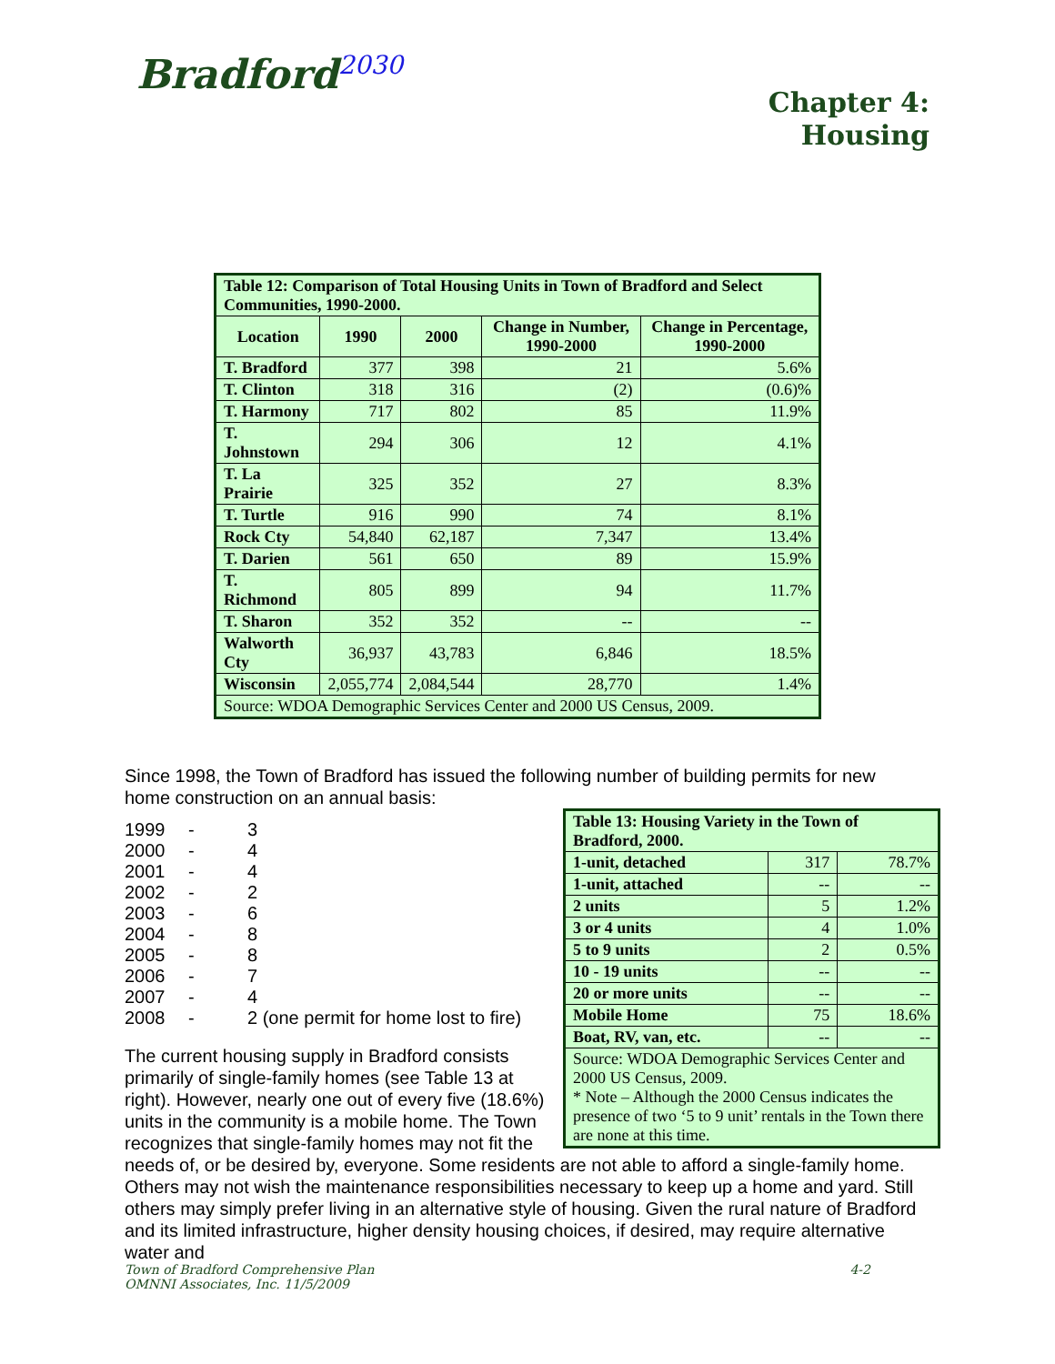Bradford<sup>2030</sup>
Chapter 4:
Housing
| Table 12: Comparison of Total Housing Units in Town of Bradford and Select Communities, 1990-2000. | | | | |
| Location | 1990 | 2000 | Change in Number, 1990-2000 | Change in Percentage, 1990-2000 |
| T. Bradford | 377 | 398 | 21 | 5.6% |
| T. Clinton | 318 | 316 | (2) | (0.6)% |
| T. Harmony | 717 | 802 | 85 | 11.9% |
| T. Johnstown | 294 | 306 | 12 | 4.1% |
| T. La Prairie | 325 | 352 | 27 | 8.3% |
| T. Turtle | 916 | 990 | 74 | 8.1% |
| Rock Cty | 54,840 | 62,187 | 7,347 | 13.4% |
| T. Darien | 561 | 650 | 89 | 15.9% |
| T. Richmond | 805 | 899 | 94 | 11.7% |
| T. Sharon | 352 | 352 | -- | -- |
| Walworth Cty | 36,937 | 43,783 | 6,846 | 18.5% |
| Wisconsin | 2,055,774 | 2,084,544 | 28,770 | 1.4% |
| Source: WDOA Demographic Services Center and 2000 US Census, 2009. | | | | |
Since 1998, the Town of Bradford has issued the following number of building permits for new home construction on an annual basis:
| Table 13: Housing Variety in the Town of Bradford, 2000. | | |
| 1-unit, detached | 317 | 78.7% |
| 1-unit, attached | -- | -- |
| 2 units | 5 | 1.2% |
| 3 or 4 units | 4 | 1.0% |
| 5 to 9 units | 2 | 0.5% |
| 10 - 19 units | -- | -- |
| 20 or more units | -- | -- |
| Mobile Home | 75 | 18.6% |
| Boat, RV, van, etc. | -- | -- |
| Source: WDOA Demographic Services Center and 2000 US Census, 2009. * Note – Although the 2000 Census indicates the presence of two ‘5 to 9 unit’ rentals in the Town there are none at this time. | | |
| 1999 | - | 3 |
| 2000 | - | 4 |
| 2001 | - | 4 |
| 2002 | - | 2 |
| 2003 | - | 6 |
| 2004 | - | 8 |
| 2005 | - | 8 |
| 2006 | - | 7 |
| 2007 | - | 4 |
| 2008 | - | 2 (one permit for home lost to fire) |
The current housing supply in Bradford consists primarily of single-family homes (see Table 13 at right). However, nearly one out of every five (18.6%) units in the community is a mobile home. The Town recognizes that single-family homes may not fit the needs of, or be desired by, everyone. Some residents are not able to afford a single-family home. Others may not wish the maintenance responsibilities necessary to keep up a home and yard. Still others may simply prefer living in an alternative style of housing. Given the rural nature of Bradford and its limited infrastructure, higher density housing choices, if desired, may require alternative water and
Town of Bradford Comprehensive Plan 4-2
OMNNI Associates, Inc. 11/5/2009